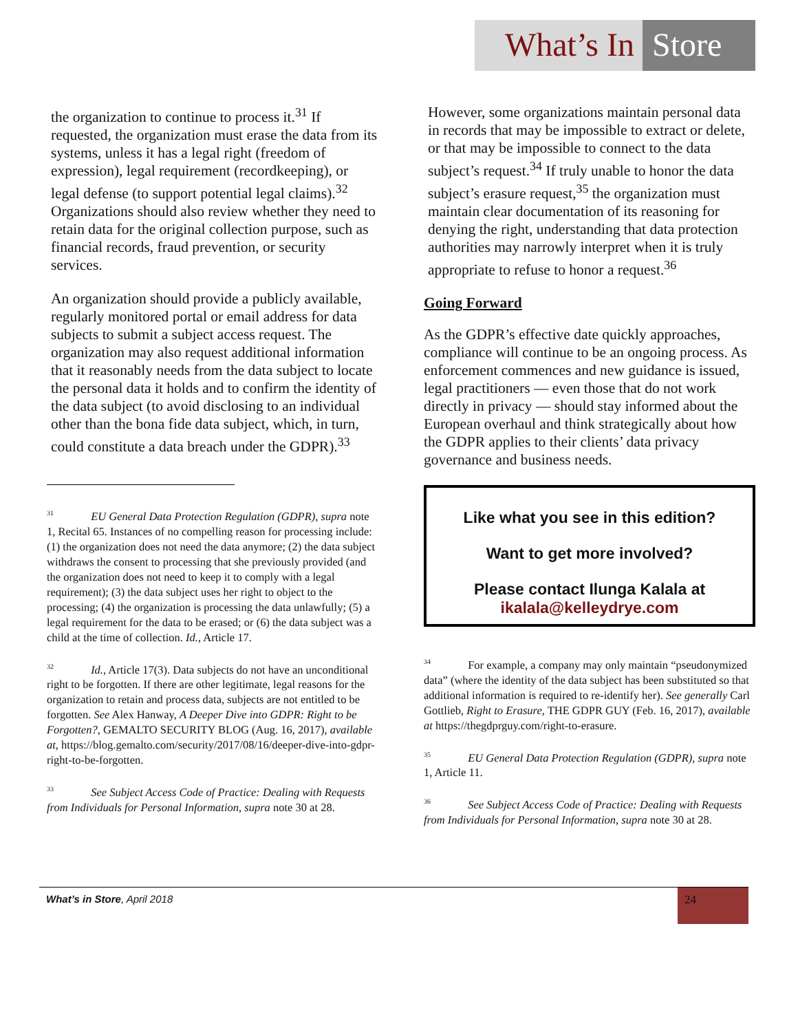What’s In Store
the organization to continue to process it.<sup>31</sup> If requested, the organization must erase the data from its systems, unless it has a legal right (freedom of expression), legal requirement (recordkeeping), or legal defense (to support potential legal claims).<sup>32</sup> Organizations should also review whether they need to retain data for the original collection purpose, such as financial records, fraud prevention, or security services.
An organization should provide a publicly available, regularly monitored portal or email address for data subjects to submit a subject access request. The organization may also request additional information that it reasonably needs from the data subject to locate the personal data it holds and to confirm the identity of the data subject (to avoid disclosing to an individual other than the bona fide data subject, which, in turn, could constitute a data breach under the GDPR).<sup>33</sup>
<sup>31</sup> EU General Data Protection Regulation (GDPR), supra note 1, Recital 65. Instances of no compelling reason for processing include: (1) the organization does not need the data anymore; (2) the data subject withdraws the consent to processing that she previously provided (and the organization does not need to keep it to comply with a legal requirement); (3) the data subject uses her right to object to the processing; (4) the organization is processing the data unlawfully; (5) a legal requirement for the data to be erased; or (6) the data subject was a child at the time of collection. Id., Article 17.
<sup>32</sup> Id., Article 17(3). Data subjects do not have an unconditional right to be forgotten. If there are other legitimate, legal reasons for the organization to retain and process data, subjects are not entitled to be forgotten. See Alex Hanway, A Deeper Dive into GDPR: Right to be Forgotten?, GEMALTO SECURITY BLOG (Aug. 16, 2017), available at, https://blog.gemalto.com/security/2017/08/16/deeper-dive-into-gdpr-right-to-be-forgotten.
<sup>33</sup> See Subject Access Code of Practice: Dealing with Requests from Individuals for Personal Information, supra note 30 at 28.
However, some organizations maintain personal data in records that may be impossible to extract or delete, or that may be impossible to connect to the data subject’s request.<sup>34</sup> If truly unable to honor the data subject’s erasure request,<sup>35</sup> the organization must maintain clear documentation of its reasoning for denying the right, understanding that data protection authorities may narrowly interpret when it is truly appropriate to refuse to honor a request.<sup>36</sup>
Going Forward
As the GDPR’s effective date quickly approaches, compliance will continue to be an ongoing process. As enforcement commences and new guidance is issued, legal practitioners — even those that do not work directly in privacy — should stay informed about the European overhaul and think strategically about how the GDPR applies to their clients’ data privacy governance and business needs.
Like what you see in this edition?
Want to get more involved?
Please contact Ilunga Kalala at
ikalala@kelleydrye.com
<sup>34</sup> For example, a company may only maintain “pseudonymized data” (where the identity of the data subject has been substituted so that additional information is required to re-identify her). See generally Carl Gottlieb, Right to Erasure, THE GDPR GUY (Feb. 16, 2017), available at https://thegdprguy.com/right-to-erasure.
<sup>35</sup> EU General Data Protection Regulation (GDPR), supra note 1, Article 11.
<sup>36</sup> See Subject Access Code of Practice: Dealing with Requests from Individuals for Personal Information, supra note 30 at 28.
What’s in Store, April 2018 24